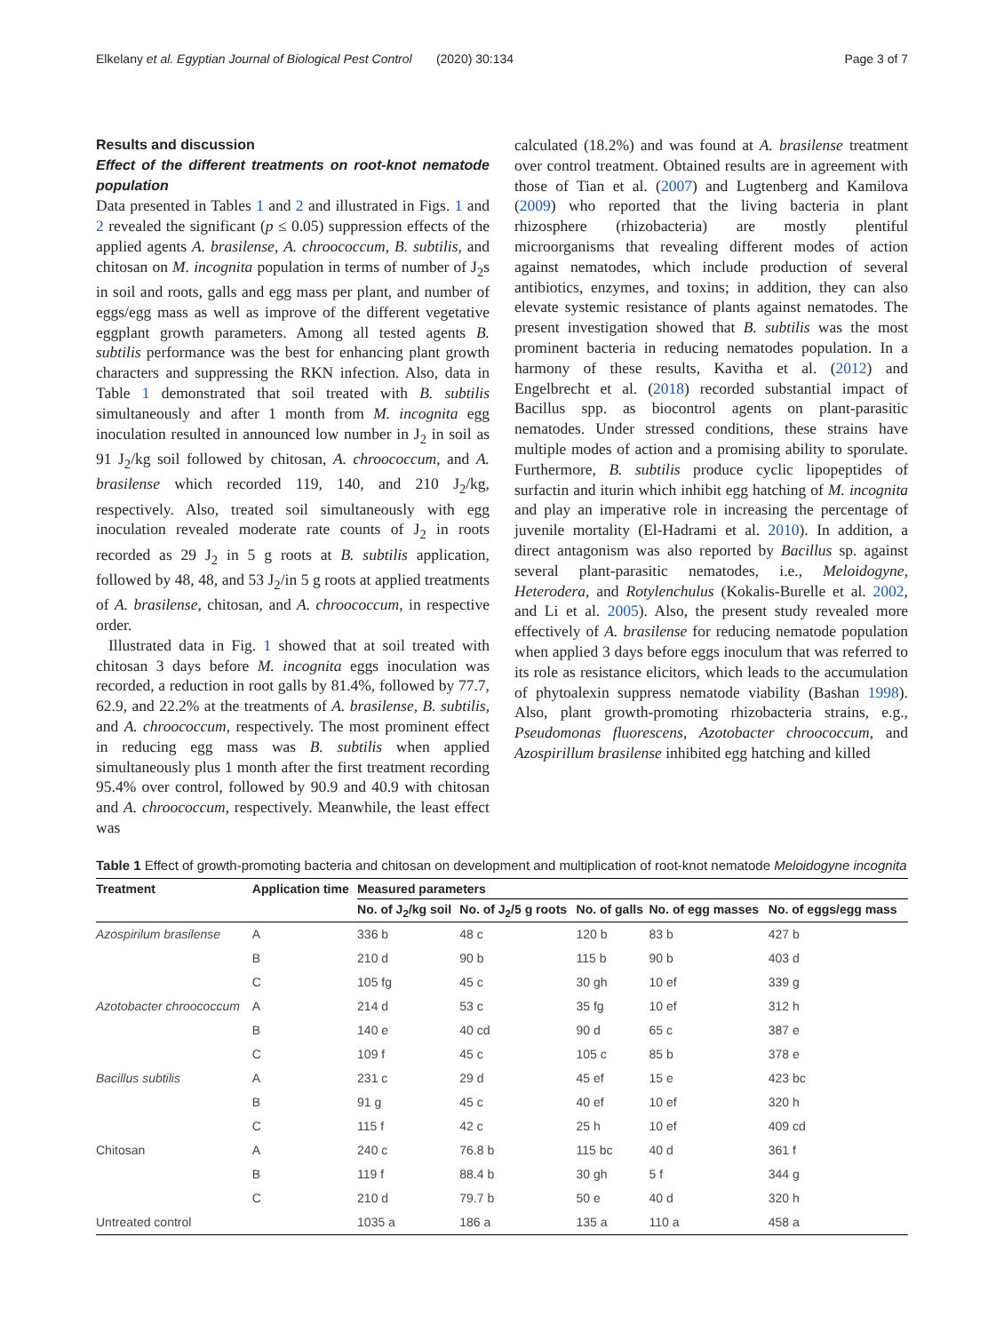Elkelany et al. Egyptian Journal of Biological Pest Control (2020) 30:134 Page 3 of 7
Results and discussion
Effect of the different treatments on root-knot nematode population
Data presented in Tables 1 and 2 and illustrated in Figs. 1 and 2 revealed the significant (p ≤ 0.05) suppression effects of the applied agents A. brasilense, A. chroococcum, B. subtilis, and chitosan on M. incognita population in terms of number of J<sub>2</sub>s in soil and roots, galls and egg mass per plant, and number of eggs/egg mass as well as improve of the different vegetative eggplant growth parameters. Among all tested agents B. subtilis performance was the best for enhancing plant growth characters and suppressing the RKN infection. Also, data in Table 1 demonstrated that soil treated with B. subtilis simultaneously and after 1 month from M. incognita egg inoculation resulted in announced low number in J<sub>2</sub> in soil as 91 J<sub>2</sub>/kg soil followed by chitosan, A. chroococcum, and A. brasilense which recorded 119, 140, and 210 J<sub>2</sub>/kg, respectively. Also, treated soil simultaneously with egg inoculation revealed moderate rate counts of J<sub>2</sub> in roots recorded as 29 J<sub>2</sub> in 5 g roots at B. subtilis application, followed by 48, 48, and 53 J<sub>2</sub>/in 5 g roots at applied treatments of A. brasilense, chitosan, and A. chroococcum, in respective order.
Illustrated data in Fig. 1 showed that at soil treated with chitosan 3 days before M. incognita eggs inoculation was recorded, a reduction in root galls by 81.4%, followed by 77.7, 62.9, and 22.2% at the treatments of A. brasilense, B. subtilis, and A. chroococcum, respectively. The most prominent effect in reducing egg mass was B. subtilis when applied simultaneously plus 1 month after the first treatment recording 95.4% over control, followed by 90.9 and 40.9 with chitosan and A. chroococcum, respectively. Meanwhile, the least effect was
calculated (18.2%) and was found at A. brasilense treatment over control treatment. Obtained results are in agreement with those of Tian et al. (2007) and Lugtenberg and Kamilova (2009) who reported that the living bacteria in plant rhizosphere (rhizobacteria) are mostly plentiful microorganisms that revealing different modes of action against nematodes, which include production of several antibiotics, enzymes, and toxins; in addition, they can also elevate systemic resistance of plants against nematodes. The present investigation showed that B. subtilis was the most prominent bacteria in reducing nematodes population. In a harmony of these results, Kavitha et al. (2012) and Engelbrecht et al. (2018) recorded substantial impact of Bacillus spp. as biocontrol agents on plant-parasitic nematodes. Under stressed conditions, these strains have multiple modes of action and a promising ability to sporulate. Furthermore, B. subtilis produce cyclic lipopeptides of surfactin and iturin which inhibit egg hatching of M. incognita and play an imperative role in increasing the percentage of juvenile mortality (El-Hadrami et al. 2010). In addition, a direct antagonism was also reported by Bacillus sp. against several plant-parasitic nematodes, i.e., Meloidogyne, Heterodera, and Rotylenchulus (Kokalis-Burelle et al. 2002, and Li et al. 2005). Also, the present study revealed more effectively of A. brasilense for reducing nematode population when applied 3 days before eggs inoculum that was referred to its role as resistance elicitors, which leads to the accumulation of phytoalexin suppress nematode viability (Bashan 1998). Also, plant growth-promoting rhizobacteria strains, e.g., Pseudomonas fluorescens, Azotobacter chroococcum, and Azospirillum brasilense inhibited egg hatching and killed
Table 1 Effect of growth-promoting bacteria and chitosan on development and multiplication of root-knot nematode Meloidogyne incognita
| Treatment | Application time | Measured parameters | | | | |
| --- | --- | --- | --- | --- | --- | --- |
| | | No. of J<sub>2</sub>/kg soil | No. of J<sub>2</sub>/5 g roots | No. of galls | No. of egg masses | No. of eggs/egg mass |
| Azospirilum brasilense | A | 336 b | 48 c | 120 b | 83 b | 427 b |
| | B | 210 d | 90 b | 115 b | 90 b | 403 d |
| | C | 105 fg | 45 c | 30 gh | 10 ef | 339 g |
| Azotobacter chroococcum | A | 214 d | 53 c | 35 fg | 10 ef | 312 h |
| | B | 140 e | 40 cd | 90 d | 65 c | 387 e |
| | C | 109 f | 45 c | 105 c | 85 b | 378 e |
| Bacillus subtilis | A | 231 c | 29 d | 45 ef | 15 e | 423 bc |
| | B | 91 g | 45 c | 40 ef | 10 ef | 320 h |
| | C | 115 f | 42 c | 25 h | 10 ef | 409 cd |
| Chitosan | A | 240 c | 76.8 b | 115 bc | 40 d | 361 f |
| | B | 119 f | 88.4 b | 30 gh | 5 f | 344 g |
| | C | 210 d | 79.7 b | 50 e | 40 d | 320 h |
| Untreated control | | 1035 a | 186 a | 135 a | 110 a | 458 a |